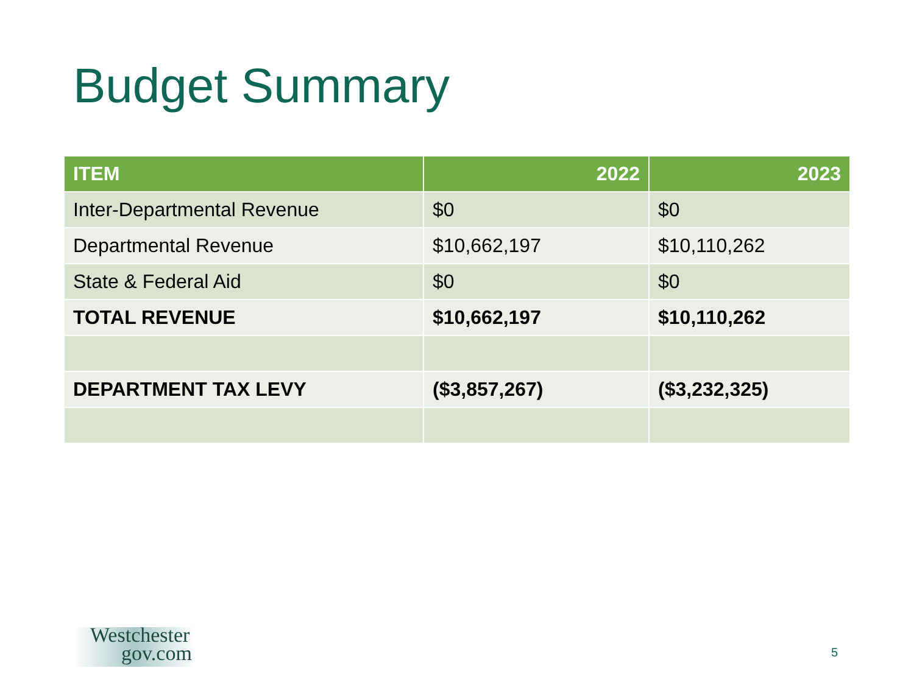Budget Summary
| ITEM | 2022 | 2023 |
| --- | --- | --- |
| Inter-Departmental Revenue | $0 | $0 |
| Departmental Revenue | $10,662,197 | $10,110,262 |
| State & Federal Aid | $0 | $0 |
| TOTAL REVENUE | $10,662,197 | $10,110,262 |
| DEPARTMENT TAX LEVY | ($3,857,267) | ($3,232,325) |
Westchester
gov.com
5